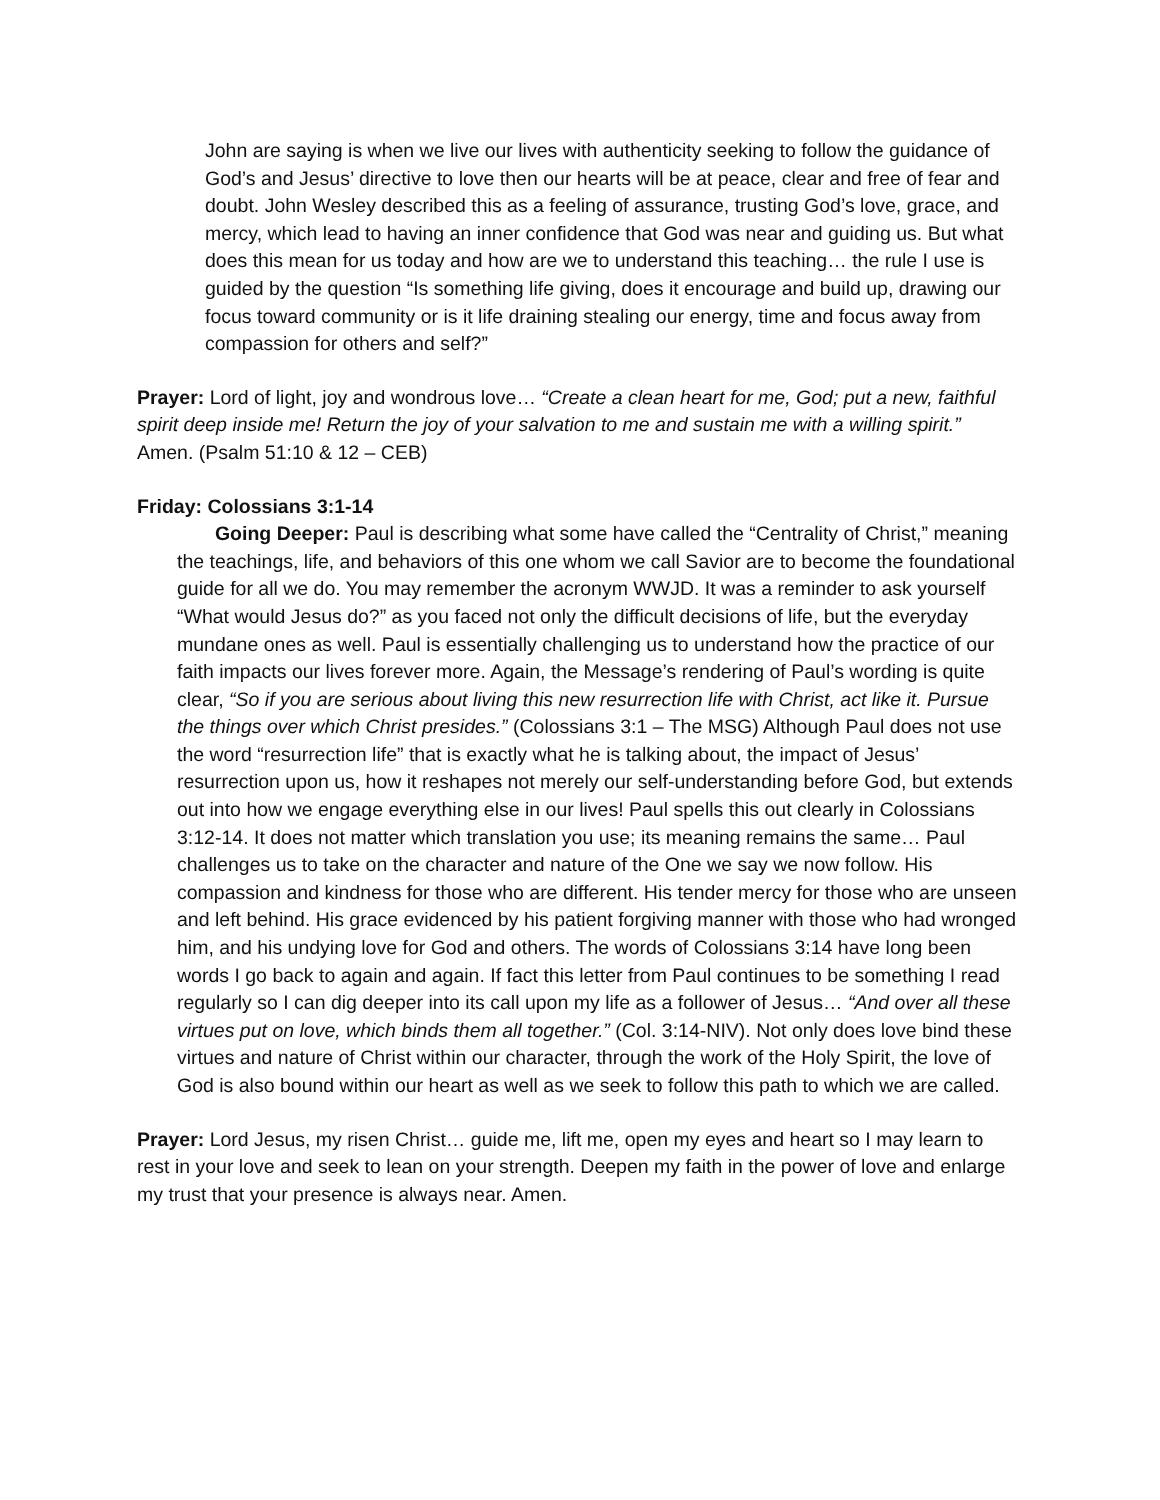John are saying is when we live our lives with authenticity seeking to follow the guidance of God’s and Jesus’ directive to love then our hearts will be at peace, clear and free of fear and doubt. John Wesley described this as a feeling of assurance, trusting God’s love, grace, and mercy, which lead to having an inner confidence that God was near and guiding us. But what does this mean for us today and how are we to understand this teaching… the rule I use is guided by the question “Is something life giving, does it encourage and build up, drawing our focus toward community or is it life draining stealing our energy, time and focus away from compassion for others and self?”
Prayer: Lord of light, joy and wondrous love… “Create a clean heart for me, God; put a new, faithful spirit deep inside me! Return the joy of your salvation to me and sustain me with a willing spirit.” Amen. (Psalm 51:10 & 12 – CEB)
Friday: Colossians 3:1-14
Going Deeper: Paul is describing what some have called the “Centrality of Christ,” meaning the teachings, life, and behaviors of this one whom we call Savior are to become the foundational guide for all we do. You may remember the acronym WWJD. It was a reminder to ask yourself “What would Jesus do?” as you faced not only the difficult decisions of life, but the everyday mundane ones as well. Paul is essentially challenging us to understand how the practice of our faith impacts our lives forever more. Again, the Message’s rendering of Paul’s wording is quite clear, “So if you are serious about living this new resurrection life with Christ, act like it. Pursue the things over which Christ presides.” (Colossians 3:1 – The MSG) Although Paul does not use the word “resurrection life” that is exactly what he is talking about, the impact of Jesus’ resurrection upon us, how it reshapes not merely our self-understanding before God, but extends out into how we engage everything else in our lives! Paul spells this out clearly in Colossians 3:12-14. It does not matter which translation you use; its meaning remains the same… Paul challenges us to take on the character and nature of the One we say we now follow. His compassion and kindness for those who are different. His tender mercy for those who are unseen and left behind. His grace evidenced by his patient forgiving manner with those who had wronged him, and his undying love for God and others. The words of Colossians 3:14 have long been words I go back to again and again. If fact this letter from Paul continues to be something I read regularly so I can dig deeper into its call upon my life as a follower of Jesus… “And over all these virtues put on love, which binds them all together.” (Col. 3:14-NIV). Not only does love bind these virtues and nature of Christ within our character, through the work of the Holy Spirit, the love of God is also bound within our heart as well as we seek to follow this path to which we are called.
Prayer: Lord Jesus, my risen Christ… guide me, lift me, open my eyes and heart so I may learn to rest in your love and seek to lean on your strength. Deepen my faith in the power of love and enlarge my trust that your presence is always near. Amen.